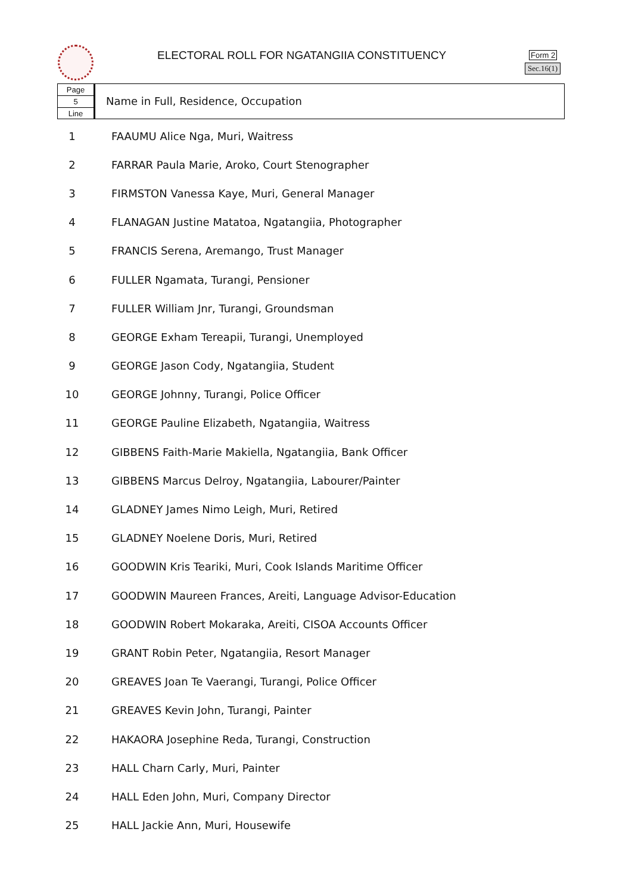ELECTORAL ROLL FOR NGATANGIIA CONSTITUENCY
Form 2
Sec.16(1)
Page
5
Line
Name in Full, Residence, Occupation
| 1 | FAAUMU Alice Nga, Muri, Waitress |
| 2 | FARRAR Paula Marie, Aroko, Court Stenographer |
| 3 | FIRMSTON Vanessa Kaye, Muri, General Manager |
| 4 | FLANAGAN Justine Matatoa, Ngatangiia, Photographer |
| 5 | FRANCIS Serena, Aremango, Trust Manager |
| 6 | FULLER Ngamata, Turangi, Pensioner |
| 7 | FULLER William Jnr, Turangi, Groundsman |
| 8 | GEORGE Exham Tereapii, Turangi, Unemployed |
| 9 | GEORGE Jason Cody, Ngatangiia, Student |
| 10 | GEORGE Johnny, Turangi, Police Officer |
| 11 | GEORGE Pauline Elizabeth, Ngatangiia, Waitress |
| 12 | GIBBENS Faith-Marie Makiella, Ngatangiia, Bank Officer |
| 13 | GIBBENS Marcus Delroy, Ngatangiia, Labourer/Painter |
| 14 | GLADNEY James Nimo Leigh, Muri, Retired |
| 15 | GLADNEY Noelene Doris, Muri, Retired |
| 16 | GOODWIN Kris Teariki, Muri, Cook Islands Maritime Officer |
| 17 | GOODWIN Maureen Frances, Areiti, Language Advisor-Education |
| 18 | GOODWIN Robert Mokaraka, Areiti, CISOA Accounts Officer |
| 19 | GRANT Robin Peter, Ngatangiia, Resort Manager |
| 20 | GREAVES Joan Te Vaerangi, Turangi, Police Officer |
| 21 | GREAVES Kevin John, Turangi, Painter |
| 22 | HAKAORA Josephine Reda, Turangi, Construction |
| 23 | HALL Charn Carly, Muri, Painter |
| 24 | HALL Eden John, Muri, Company Director |
| 25 | HALL Jackie Ann, Muri, Housewife |